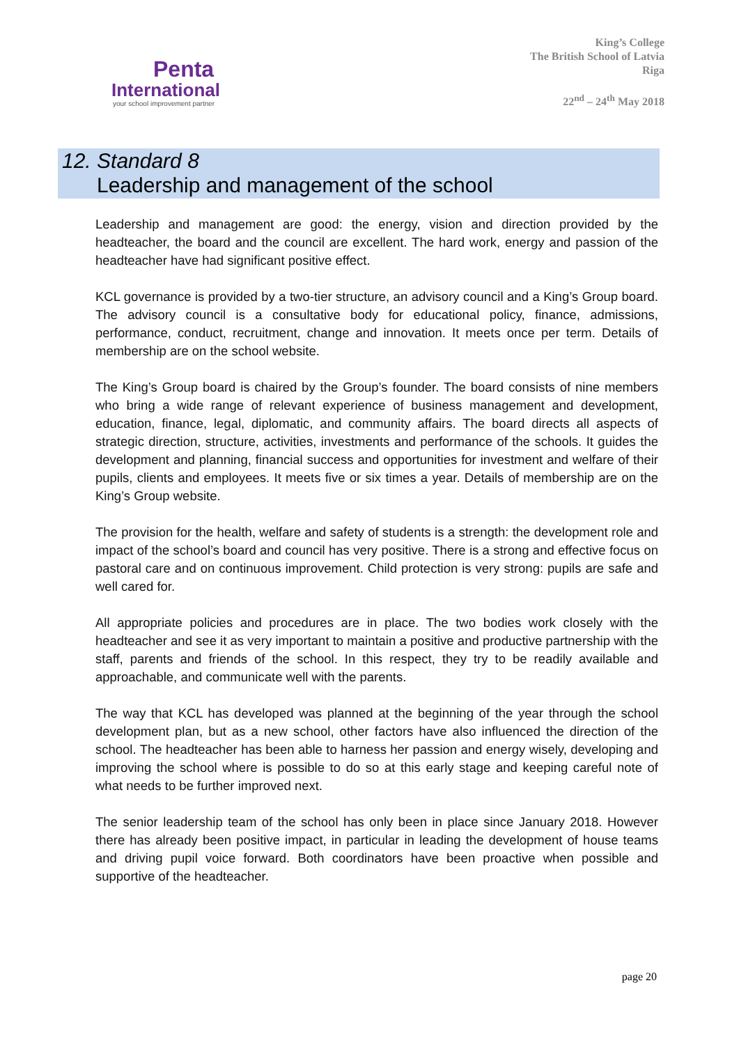Penta
International
your school improvement partner
King’s College
The British School of Latvia
Riga
22<sup>nd</sup> – 24<sup>th</sup> May 2018
12. Standard 8
Leadership and management of the school
Leadership and management are good: the energy, vision and direction provided by the headteacher, the board and the council are excellent. The hard work, energy and passion of the headteacher have had significant positive effect.
KCL governance is provided by a two-tier structure, an advisory council and a King’s Group board. The advisory council is a consultative body for educational policy, finance, admissions, performance, conduct, recruitment, change and innovation. It meets once per term. Details of membership are on the school website.
The King’s Group board is chaired by the Group’s founder. The board consists of nine members who bring a wide range of relevant experience of business management and development, education, finance, legal, diplomatic, and community affairs. The board directs all aspects of strategic direction, structure, activities, investments and performance of the schools. It guides the development and planning, financial success and opportunities for investment and welfare of their pupils, clients and employees. It meets five or six times a year. Details of membership are on the King’s Group website.
The provision for the health, welfare and safety of students is a strength: the development role and impact of the school’s board and council has very positive. There is a strong and effective focus on pastoral care and on continuous improvement. Child protection is very strong: pupils are safe and well cared for.
All appropriate policies and procedures are in place. The two bodies work closely with the headteacher and see it as very important to maintain a positive and productive partnership with the staff, parents and friends of the school. In this respect, they try to be readily available and approachable, and communicate well with the parents.
The way that KCL has developed was planned at the beginning of the year through the school development plan, but as a new school, other factors have also influenced the direction of the school. The headteacher has been able to harness her passion and energy wisely, developing and improving the school where is possible to do so at this early stage and keeping careful note of what needs to be further improved next.
The senior leadership team of the school has only been in place since January 2018. However there has already been positive impact, in particular in leading the development of house teams and driving pupil voice forward. Both coordinators have been proactive when possible and supportive of the headteacher.
page 20